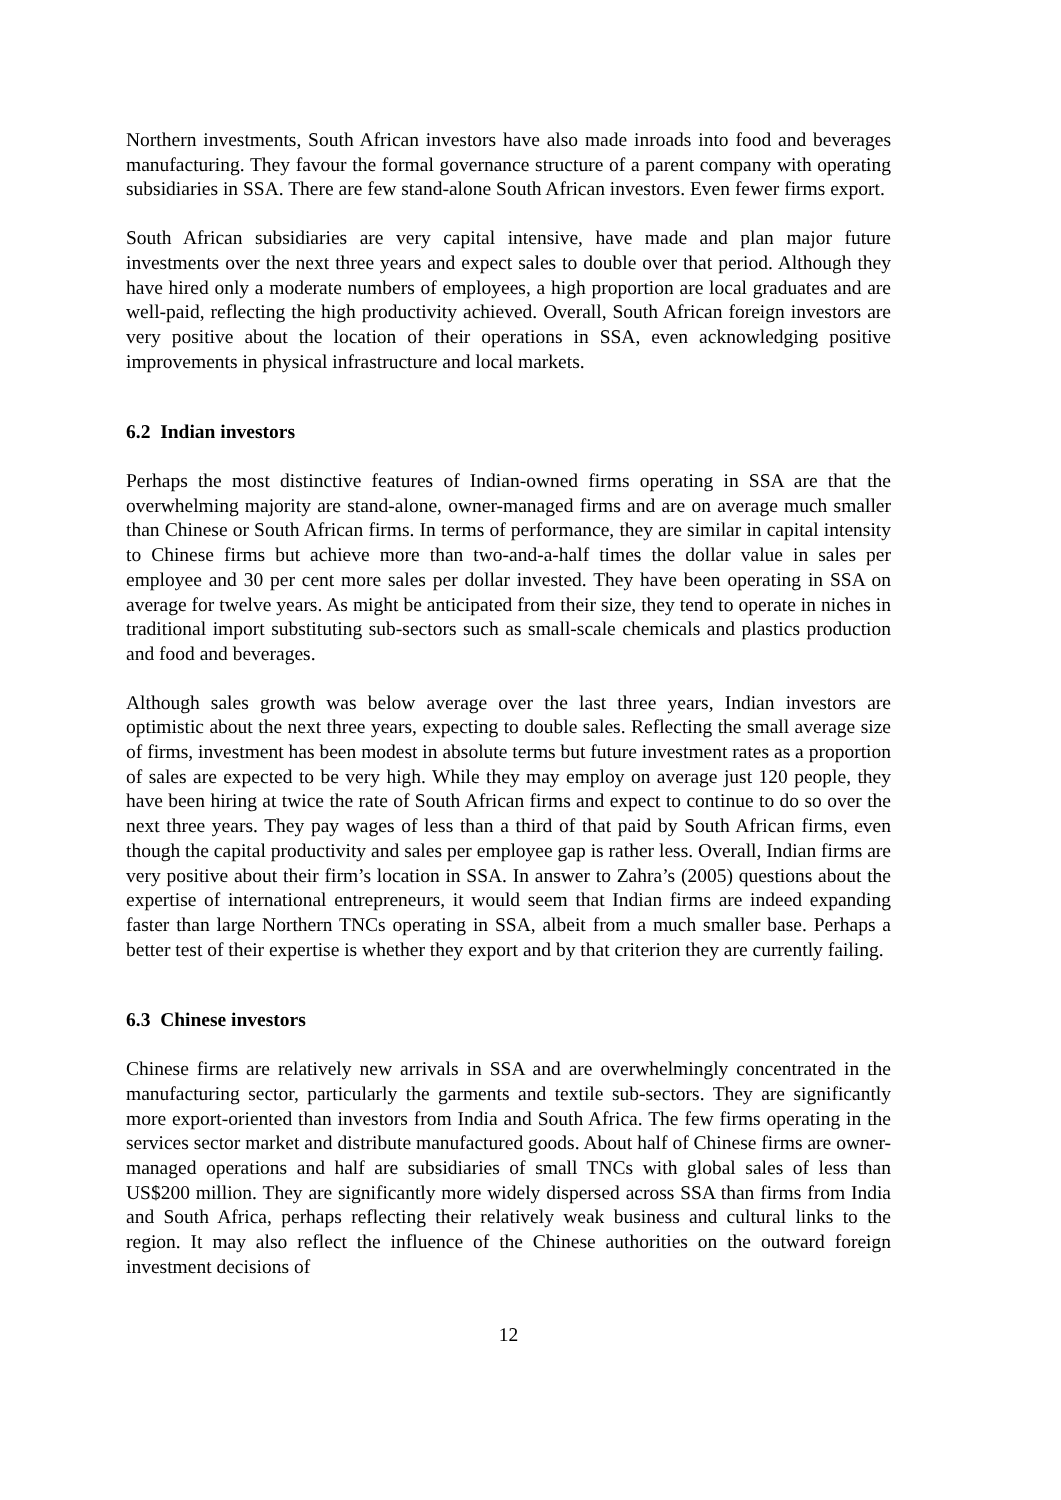Northern investments, South African investors have also made inroads into food and beverages manufacturing. They favour the formal governance structure of a parent company with operating subsidiaries in SSA. There are few stand-alone South African investors. Even fewer firms export.
South African subsidiaries are very capital intensive, have made and plan major future investments over the next three years and expect sales to double over that period. Although they have hired only a moderate numbers of employees, a high proportion are local graduates and are well-paid, reflecting the high productivity achieved. Overall, South African foreign investors are very positive about the location of their operations in SSA, even acknowledging positive improvements in physical infrastructure and local markets.
6.2 Indian investors
Perhaps the most distinctive features of Indian-owned firms operating in SSA are that the overwhelming majority are stand-alone, owner-managed firms and are on average much smaller than Chinese or South African firms. In terms of performance, they are similar in capital intensity to Chinese firms but achieve more than two-and-a-half times the dollar value in sales per employee and 30 per cent more sales per dollar invested. They have been operating in SSA on average for twelve years. As might be anticipated from their size, they tend to operate in niches in traditional import substituting sub-sectors such as small-scale chemicals and plastics production and food and beverages.
Although sales growth was below average over the last three years, Indian investors are optimistic about the next three years, expecting to double sales. Reflecting the small average size of firms, investment has been modest in absolute terms but future investment rates as a proportion of sales are expected to be very high. While they may employ on average just 120 people, they have been hiring at twice the rate of South African firms and expect to continue to do so over the next three years. They pay wages of less than a third of that paid by South African firms, even though the capital productivity and sales per employee gap is rather less. Overall, Indian firms are very positive about their firm’s location in SSA. In answer to Zahra’s (2005) questions about the expertise of international entrepreneurs, it would seem that Indian firms are indeed expanding faster than large Northern TNCs operating in SSA, albeit from a much smaller base. Perhaps a better test of their expertise is whether they export and by that criterion they are currently failing.
6.3 Chinese investors
Chinese firms are relatively new arrivals in SSA and are overwhelmingly concentrated in the manufacturing sector, particularly the garments and textile sub-sectors. They are significantly more export-oriented than investors from India and South Africa. The few firms operating in the services sector market and distribute manufactured goods. About half of Chinese firms are owner-managed operations and half are subsidiaries of small TNCs with global sales of less than US$200 million. They are significantly more widely dispersed across SSA than firms from India and South Africa, perhaps reflecting their relatively weak business and cultural links to the region. It may also reflect the influence of the Chinese authorities on the outward foreign investment decisions of
12